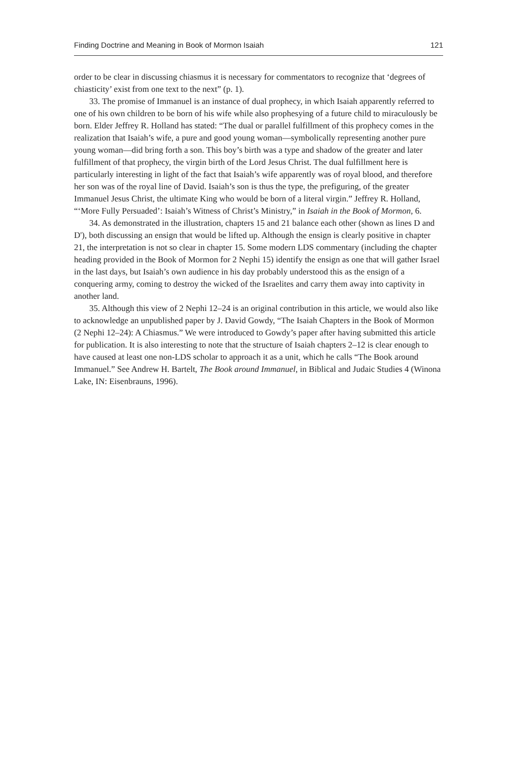Finding Doctrine and Meaning in Book of Mormon Isaiah 121
order to be clear in discussing chiasmus it is necessary for commentators to recognize that ‘degrees of chiasticity’ exist from one text to the next” (p. 1).
33. The promise of Immanuel is an instance of dual prophecy, in which Isaiah apparently referred to one of his own children to be born of his wife while also prophesying of a future child to miraculously be born. Elder Jeffrey R. Holland has stated: “The dual or parallel fulfillment of this prophecy comes in the realization that Isaiah’s wife, a pure and good young woman—symbolically representing another pure young woman—did bring forth a son. This boy’s birth was a type and shadow of the greater and later fulfillment of that prophecy, the virgin birth of the Lord Jesus Christ. The dual fulfillment here is particularly interesting in light of the fact that Isaiah’s wife apparently was of royal blood, and therefore her son was of the royal line of David. Isaiah’s son is thus the type, the prefiguring, of the greater Immanuel Jesus Christ, the ultimate King who would be born of a literal virgin.” Jeffrey R. Holland, “‘More Fully Persuaded’: Isaiah’s Witness of Christ’s Ministry,” in Isaiah in the Book of Mormon, 6.
34. As demonstrated in the illustration, chapters 15 and 21 balance each other (shown as lines D and D'), both discussing an ensign that would be lifted up. Although the ensign is clearly positive in chapter 21, the interpretation is not so clear in chapter 15. Some modern LDS commentary (including the chapter heading provided in the Book of Mormon for 2 Nephi 15) identify the ensign as one that will gather Israel in the last days, but Isaiah’s own audience in his day probably understood this as the ensign of a conquering army, coming to destroy the wicked of the Israelites and carry them away into captivity in another land.
35. Although this view of 2 Nephi 12–24 is an original contribution in this article, we would also like to acknowledge an unpublished paper by J. David Gowdy, “The Isaiah Chapters in the Book of Mormon (2 Nephi 12–24): A Chiasmus.” We were introduced to Gowdy’s paper after having submitted this article for publication. It is also interesting to note that the structure of Isaiah chapters 2–12 is clear enough to have caused at least one non-LDS scholar to approach it as a unit, which he calls “The Book around Immanuel.” See Andrew H. Bartelt, The Book around Immanuel, in Biblical and Judaic Studies 4 (Winona Lake, IN: Eisenbrauns, 1996).